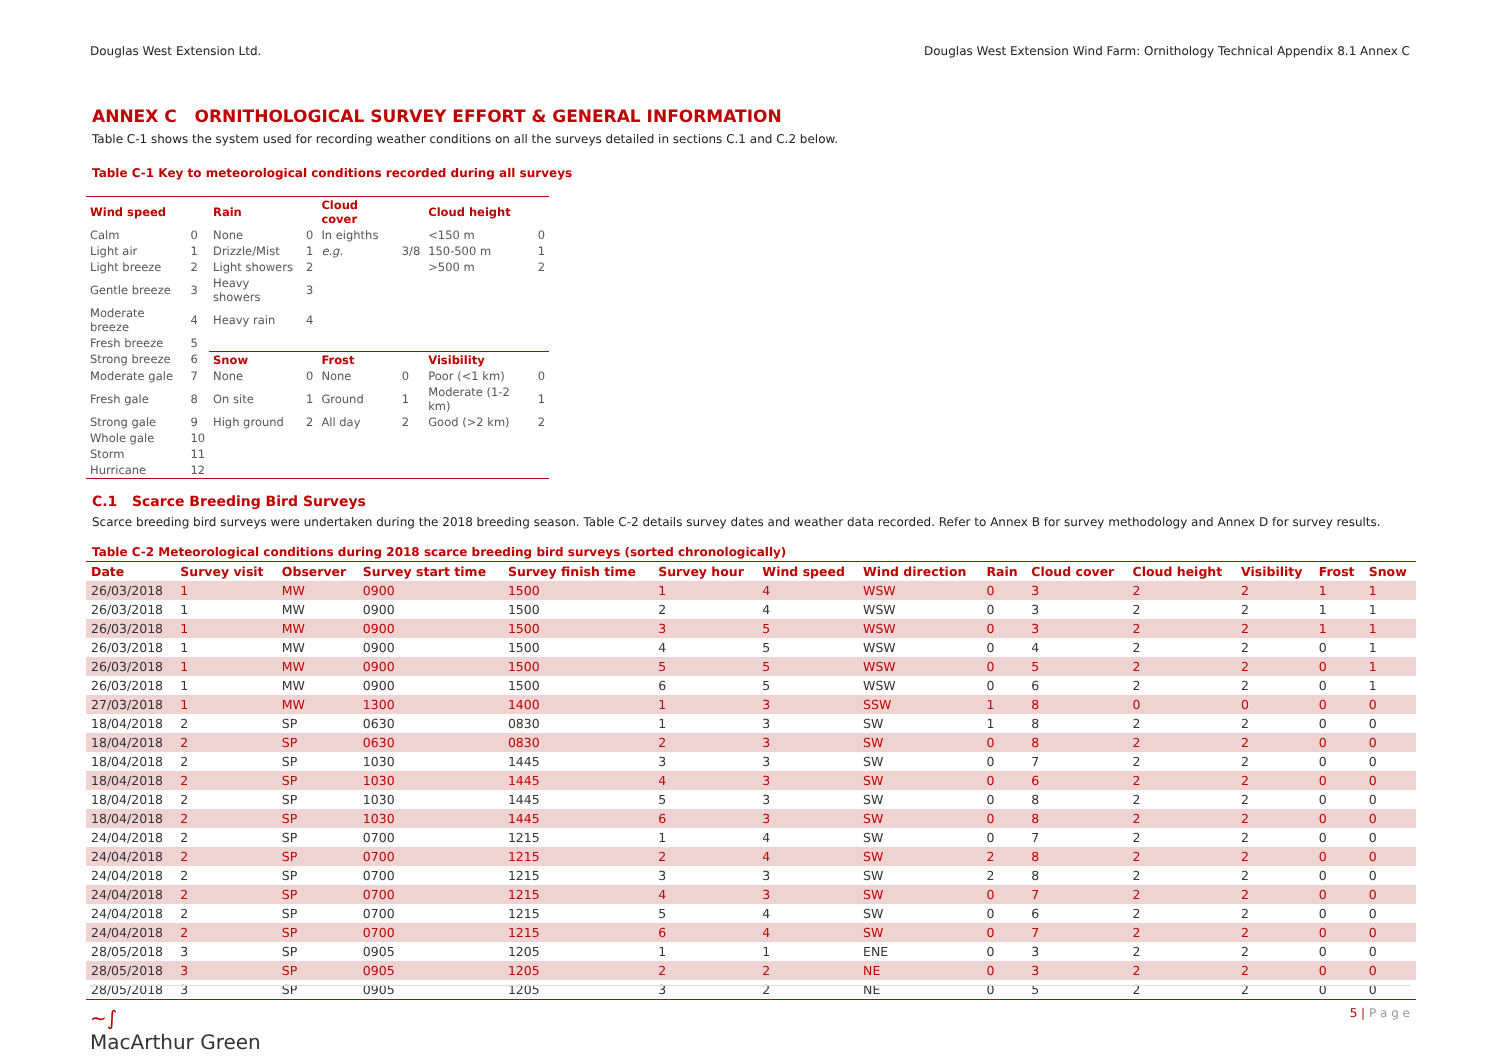Douglas West Extension Ltd. Douglas West Extension Wind Farm: Ornithology Technical Appendix 8.1 Annex C
ANNEX C ORNITHOLOGICAL SURVEY EFFORT & GENERAL INFORMATION
Table C-1 shows the system used for recording weather conditions on all the surveys detailed in sections C.1 and C.2 below.
Table C-1 Key to meteorological conditions recorded during all surveys
| Wind speed | | Rain | | Cloud cover | | Cloud height | |
| --- | --- | --- | --- | --- | --- | --- | --- |
| Calm | 0 | None | 0 | In eighths | | <150 m | 0 |
| Light air | 1 | Drizzle/Mist | 1 | e.g. | 3/8 | 150-500 m | 1 |
| Light breeze | 2 | Light showers | 2 | | | >500 m | 2 |
| Gentle breeze | 3 | Heavy showers | 3 | | | | |
| Moderate breeze | 4 | Heavy rain | 4 | | | | |
| Fresh breeze | 5 | | | | | | |
| Strong breeze | 6 | Snow | | Frost | | Visibility | |
| Moderate gale | 7 | None | 0 | None | 0 | Poor (<1 km) | 0 |
| Fresh gale | 8 | On site | 1 | Ground | 1 | Moderate (1-2 km) | 1 |
| Strong gale | 9 | High ground | 2 | All day | 2 | Good (>2 km) | 2 |
| Whole gale | 10 | | | | | | |
| Storm | 11 | | | | | | |
| Hurricane | 12 | | | | | | |
C.1 Scarce Breeding Bird Surveys
Scarce breeding bird surveys were undertaken during the 2018 breeding season. Table C-2 details survey dates and weather data recorded. Refer to Annex B for survey methodology and Annex D for survey results.
Table C-2 Meteorological conditions during 2018 scarce breeding bird surveys (sorted chronologically)
| Date | Survey visit | Observer | Survey start time | Survey finish time | Survey hour | Wind speed | Wind direction | Rain | Cloud cover | Cloud height | Visibility | Frost | Snow |
| --- | --- | --- | --- | --- | --- | --- | --- | --- | --- | --- | --- | --- | --- |
| 26/03/2018 | 1 | MW | 0900 | 1500 | 1 | 4 | WSW | 0 | 3 | 2 | 2 | 1 | 1 |
| 26/03/2018 | 1 | MW | 0900 | 1500 | 2 | 4 | WSW | 0 | 3 | 2 | 2 | 1 | 1 |
| 26/03/2018 | 1 | MW | 0900 | 1500 | 3 | 5 | WSW | 0 | 3 | 2 | 2 | 1 | 1 |
| 26/03/2018 | 1 | MW | 0900 | 1500 | 4 | 5 | WSW | 0 | 4 | 2 | 2 | 0 | 1 |
| 26/03/2018 | 1 | MW | 0900 | 1500 | 5 | 5 | WSW | 0 | 5 | 2 | 2 | 0 | 1 |
| 26/03/2018 | 1 | MW | 0900 | 1500 | 6 | 5 | WSW | 0 | 6 | 2 | 2 | 0 | 1 |
| 27/03/2018 | 1 | MW | 1300 | 1400 | 1 | 3 | SSW | 1 | 8 | 0 | 0 | 0 | 0 |
| 18/04/2018 | 2 | SP | 0630 | 0830 | 1 | 3 | SW | 1 | 8 | 2 | 2 | 0 | 0 |
| 18/04/2018 | 2 | SP | 0630 | 0830 | 2 | 3 | SW | 0 | 8 | 2 | 2 | 0 | 0 |
| 18/04/2018 | 2 | SP | 1030 | 1445 | 3 | 3 | SW | 0 | 7 | 2 | 2 | 0 | 0 |
| 18/04/2018 | 2 | SP | 1030 | 1445 | 4 | 3 | SW | 0 | 6 | 2 | 2 | 0 | 0 |
| 18/04/2018 | 2 | SP | 1030 | 1445 | 5 | 3 | SW | 0 | 8 | 2 | 2 | 0 | 0 |
| 18/04/2018 | 2 | SP | 1030 | 1445 | 6 | 3 | SW | 0 | 8 | 2 | 2 | 0 | 0 |
| 24/04/2018 | 2 | SP | 0700 | 1215 | 1 | 4 | SW | 0 | 7 | 2 | 2 | 0 | 0 |
| 24/04/2018 | 2 | SP | 0700 | 1215 | 2 | 4 | SW | 2 | 8 | 2 | 2 | 0 | 0 |
| 24/04/2018 | 2 | SP | 0700 | 1215 | 3 | 3 | SW | 2 | 8 | 2 | 2 | 0 | 0 |
| 24/04/2018 | 2 | SP | 0700 | 1215 | 4 | 3 | SW | 0 | 7 | 2 | 2 | 0 | 0 |
| 24/04/2018 | 2 | SP | 0700 | 1215 | 5 | 4 | SW | 0 | 6 | 2 | 2 | 0 | 0 |
| 24/04/2018 | 2 | SP | 0700 | 1215 | 6 | 4 | SW | 0 | 7 | 2 | 2 | 0 | 0 |
| 28/05/2018 | 3 | SP | 0905 | 1205 | 1 | 1 | ENE | 0 | 3 | 2 | 2 | 0 | 0 |
| 28/05/2018 | 3 | SP | 0905 | 1205 | 2 | 2 | NE | 0 | 3 | 2 | 2 | 0 | 0 |
| 28/05/2018 | 3 | SP | 0905 | 1205 | 3 | 2 | NE | 0 | 5 | 2 | 2 | 0 | 0 |
~∫
MacArthur Green 5 | P a g e